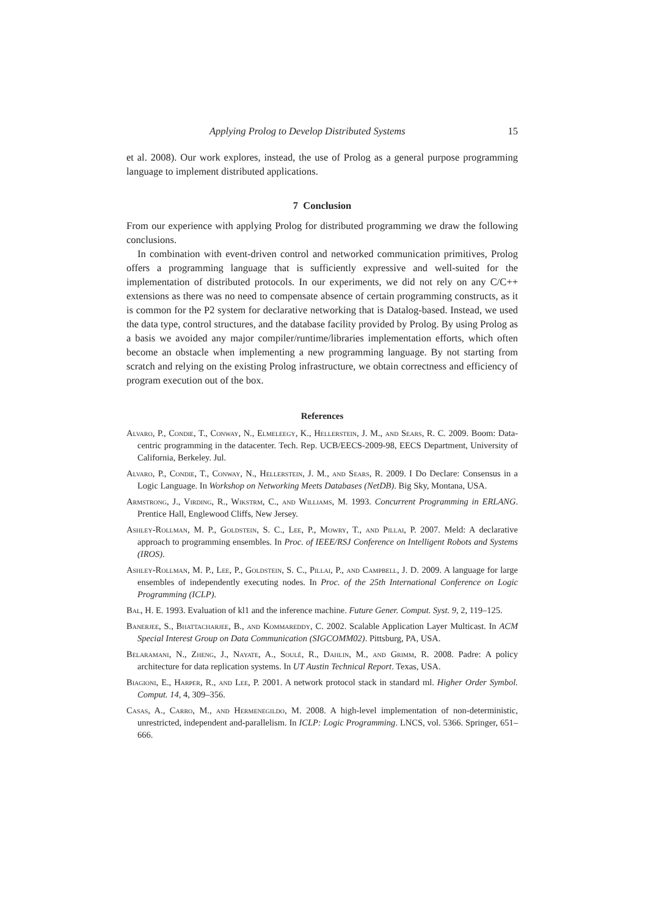Applying Prolog to Develop Distributed Systems 15
et al. 2008). Our work explores, instead, the use of Prolog as a general purpose programming language to implement distributed applications.
7 Conclusion
From our experience with applying Prolog for distributed programming we draw the following conclusions.
In combination with event-driven control and networked communication primitives, Prolog offers a programming language that is sufficiently expressive and well-suited for the implementation of distributed protocols. In our experiments, we did not rely on any C/C++ extensions as there was no need to compensate absence of certain programming constructs, as it is common for the P2 system for declarative networking that is Datalog-based. Instead, we used the data type, control structures, and the database facility provided by Prolog. By using Prolog as a basis we avoided any major compiler/runtime/libraries implementation efforts, which often become an obstacle when implementing a new programming language. By not starting from scratch and relying on the existing Prolog infrastructure, we obtain correctness and efficiency of program execution out of the box.
References
Alvaro, P., Condie, T., Conway, N., Elmeleegy, K., Hellerstein, J. M., and Sears, R. C. 2009. Boom: Data-centric programming in the datacenter. Tech. Rep. UCB/EECS-2009-98, EECS Department, University of California, Berkeley. Jul.
Alvaro, P., Condie, T., Conway, N., Hellerstein, J. M., and Sears, R. 2009. I Do Declare: Consensus in a Logic Language. In Workshop on Networking Meets Databases (NetDB). Big Sky, Montana, USA.
Armstrong, J., Virding, R., Wikstrm, C., and Williams, M. 1993. Concurrent Programming in ERLANG. Prentice Hall, Englewood Cliffs, New Jersey.
Ashley-Rollman, M. P., Goldstein, S. C., Lee, P., Mowry, T., and Pillai, P. 2007. Meld: A declarative approach to programming ensembles. In Proc. of IEEE/RSJ Conference on Intelligent Robots and Systems (IROS).
Ashley-Rollman, M. P., Lee, P., Goldstein, S. C., Pillai, P., and Campbell, J. D. 2009. A language for large ensembles of independently executing nodes. In Proc. of the 25th International Conference on Logic Programming (ICLP).
Bal, H. E. 1993. Evaluation of kl1 and the inference machine. Future Gener. Comput. Syst. 9, 2, 119–125.
Banerjee, S., Bhattacharjee, B., and Kommareddy, C. 2002. Scalable Application Layer Multicast. In ACM Special Interest Group on Data Communication (SIGCOMM02). Pittsburg, PA, USA.
Belaramani, N., Zheng, J., Nayate, A., Soulé, R., Dahlin, M., and Grimm, R. 2008. Padre: A policy architecture for data replication systems. In UT Austin Technical Report. Texas, USA.
Biagioni, E., Harper, R., and Lee, P. 2001. A network protocol stack in standard ml. Higher Order Symbol. Comput. 14, 4, 309–356.
Casas, A., Carro, M., and Hermenegildo, M. 2008. A high-level implementation of non-deterministic, unrestricted, independent and-parallelism. In ICLP: Logic Programming. LNCS, vol. 5366. Springer, 651–666.